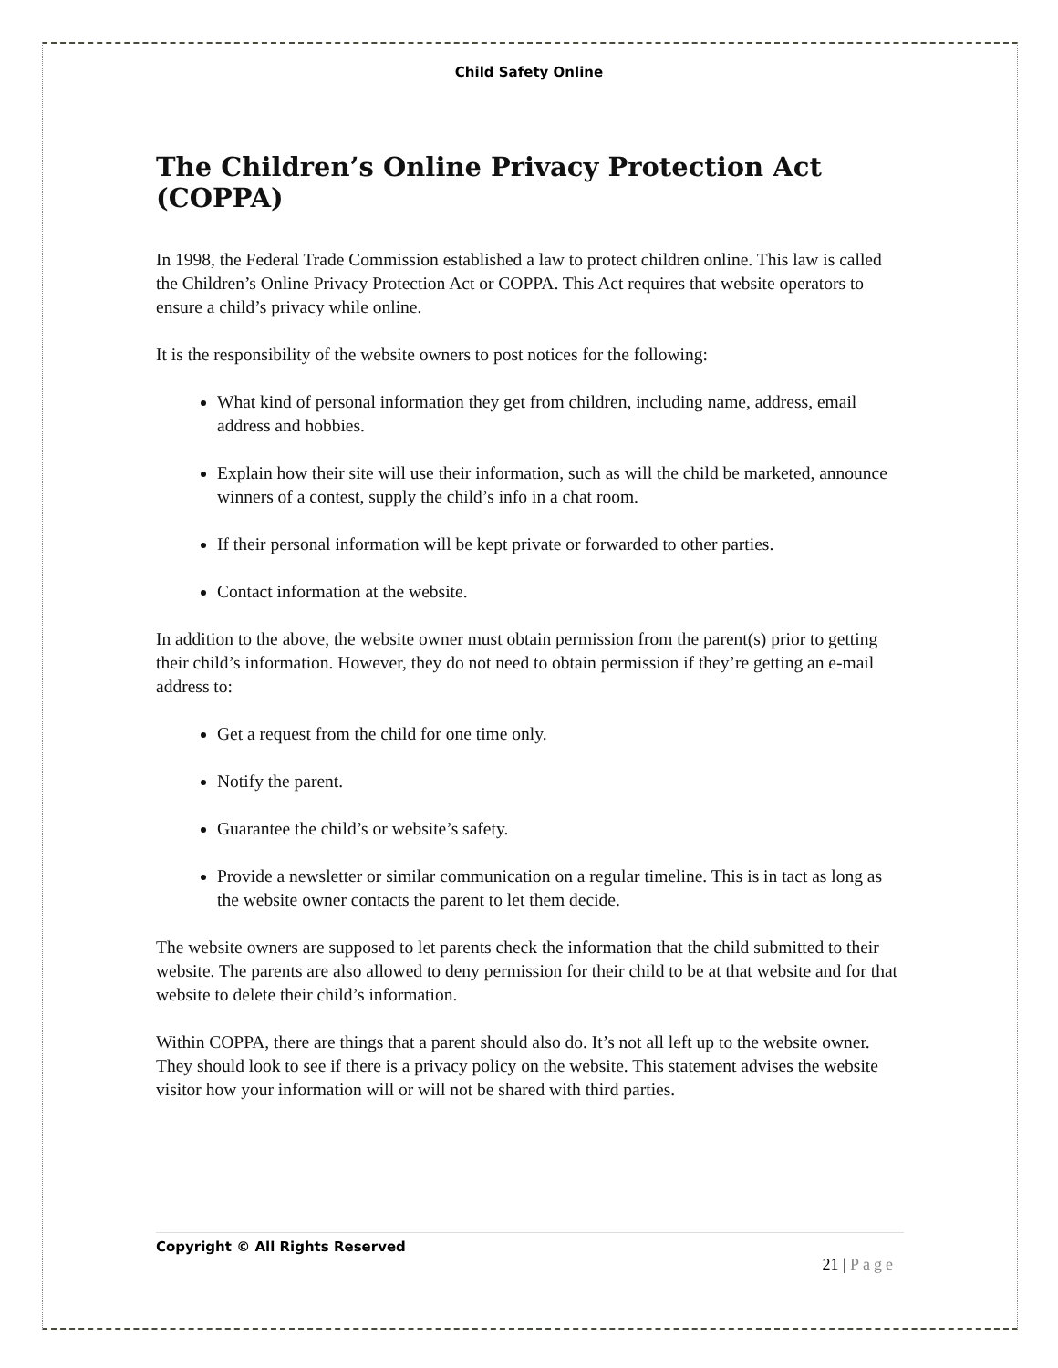Child Safety Online
The Children’s Online Privacy Protection Act (COPPA)
In 1998, the Federal Trade Commission established a law to protect children online. This law is called the Children’s Online Privacy Protection Act or COPPA. This Act requires that website operators to ensure a child’s privacy while online.
It is the responsibility of the website owners to post notices for the following:
What kind of personal information they get from children, including name, address, email address and hobbies.
Explain how their site will use their information, such as will the child be marketed, announce winners of a contest, supply the child’s info in a chat room.
If their personal information will be kept private or forwarded to other parties.
Contact information at the website.
In addition to the above, the website owner must obtain permission from the parent(s) prior to getting their child’s information. However, they do not need to obtain permission if they’re getting an e-mail address to:
Get a request from the child for one time only.
Notify the parent.
Guarantee the child’s or website’s safety.
Provide a newsletter or similar communication on a regular timeline. This is in tact as long as the website owner contacts the parent to let them decide.
The website owners are supposed to let parents check the information that the child submitted to their website. The parents are also allowed to deny permission for their child to be at that website and for that website to delete their child’s information.
Within COPPA, there are things that a parent should also do. It’s not all left up to the website owner. They should look to see if there is a privacy policy on the website. This statement advises the website visitor how your information will or will not be shared with third parties.
Copyright © All Rights Reserved
21 | Page